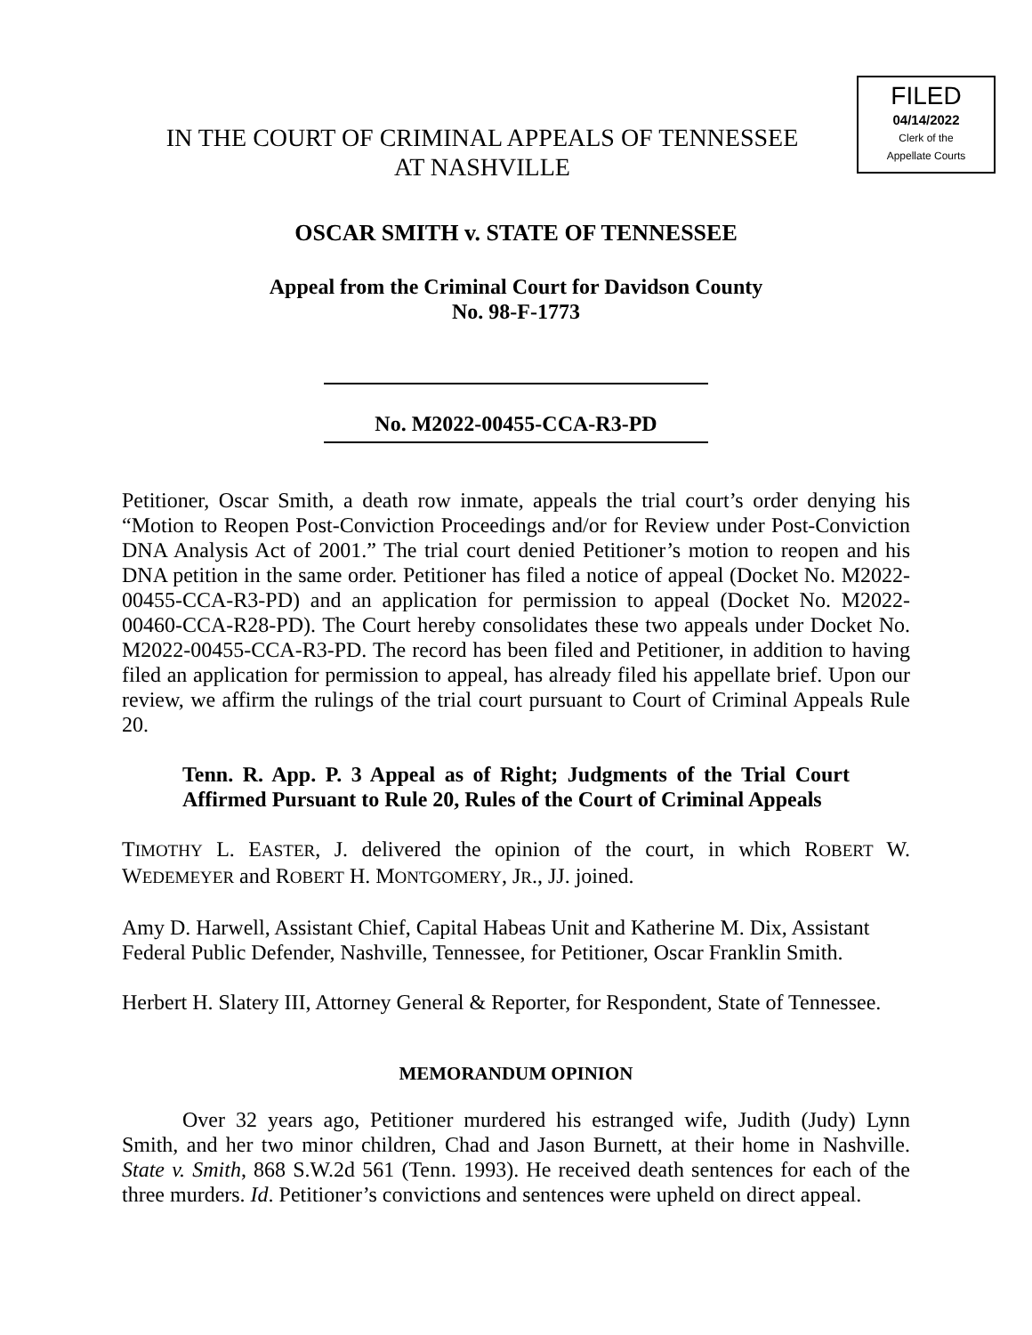IN THE COURT OF CRIMINAL APPEALS OF TENNESSEE
AT NASHVILLE
OSCAR SMITH v. STATE OF TENNESSEE
Appeal from the Criminal Court for Davidson County
No. 98-F-1773
No. M2022-00455-CCA-R3-PD
Petitioner, Oscar Smith, a death row inmate, appeals the trial court’s order denying his “Motion to Reopen Post-Conviction Proceedings and/or for Review under Post-Conviction DNA Analysis Act of 2001.” The trial court denied Petitioner’s motion to reopen and his DNA petition in the same order. Petitioner has filed a notice of appeal (Docket No. M2022-00455-CCA-R3-PD) and an application for permission to appeal (Docket No. M2022-00460-CCA-R28-PD). The Court hereby consolidates these two appeals under Docket No. M2022-00455-CCA-R3-PD. The record has been filed and Petitioner, in addition to having filed an application for permission to appeal, has already filed his appellate brief. Upon our review, we affirm the rulings of the trial court pursuant to Court of Criminal Appeals Rule 20.
Tenn. R. App. P. 3 Appeal as of Right; Judgments of the Trial Court Affirmed Pursuant to Rule 20, Rules of the Court of Criminal Appeals
TIMOTHY L. EASTER, J. delivered the opinion of the court, in which ROBERT W. WEDEMEYER and ROBERT H. MONTGOMERY, JR., JJ. joined.
Amy D. Harwell, Assistant Chief, Capital Habeas Unit and Katherine M. Dix, Assistant Federal Public Defender, Nashville, Tennessee, for Petitioner, Oscar Franklin Smith.
Herbert H. Slatery III, Attorney General & Reporter, for Respondent, State of Tennessee.
MEMORANDUM OPINION
Over 32 years ago, Petitioner murdered his estranged wife, Judith (Judy) Lynn Smith, and her two minor children, Chad and Jason Burnett, at their home in Nashville. State v. Smith, 868 S.W.2d 561 (Tenn. 1993). He received death sentences for each of the three murders. Id. Petitioner’s convictions and sentences were upheld on direct appeal.
FILED
04/14/2022
Clerk of the
Appellate Courts